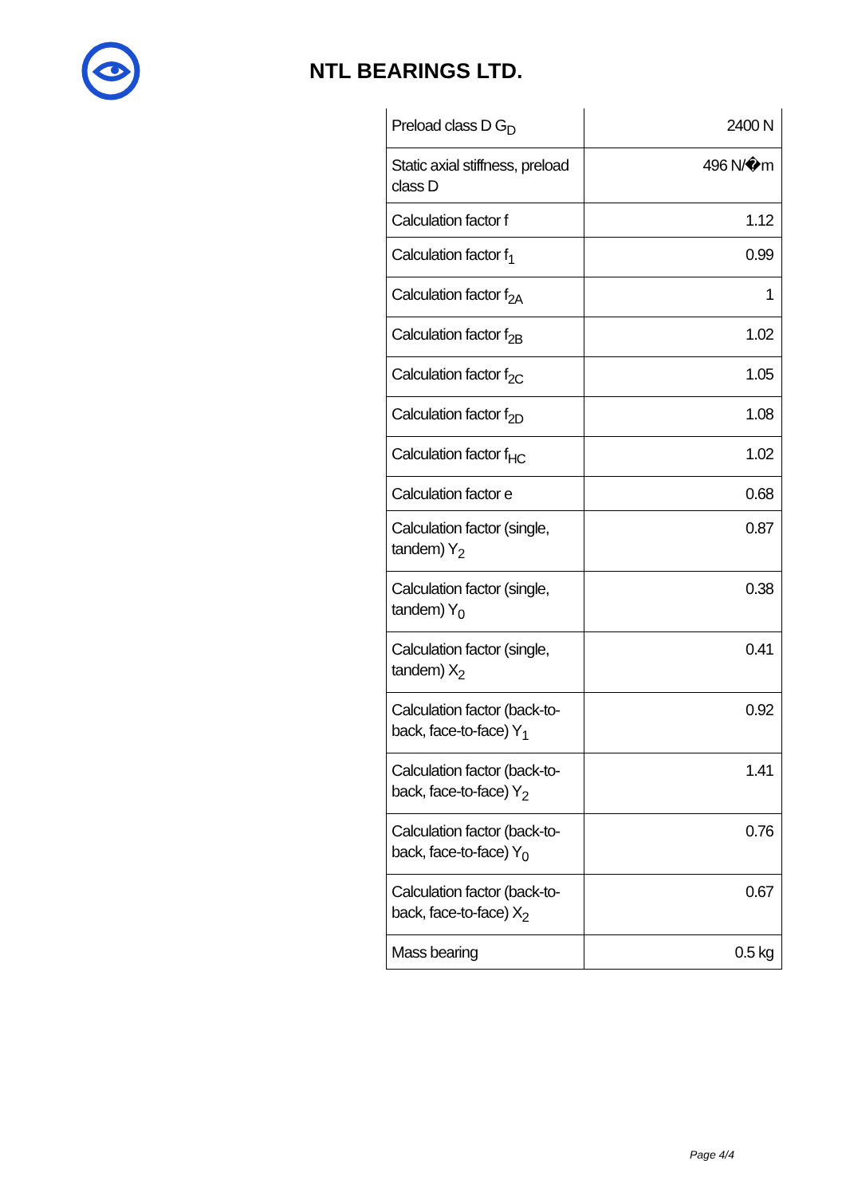NTL BEARINGS LTD.
| Preload class D G<sub>D</sub> | 2400 N |
| Static axial stiffness, preload class D | 496 N/�m |
| Calculation factor f | 1.12 |
| Calculation factor f<sub>1</sub> | 0.99 |
| Calculation factor f<sub>2A</sub> | 1 |
| Calculation factor f<sub>2B</sub> | 1.02 |
| Calculation factor f<sub>2C</sub> | 1.05 |
| Calculation factor f<sub>2D</sub> | 1.08 |
| Calculation factor f<sub>HC</sub> | 1.02 |
| Calculation factor e | 0.68 |
| Calculation factor (single, tandem) Y<sub>2</sub> | 0.87 |
| Calculation factor (single, tandem) Y<sub>0</sub> | 0.38 |
| Calculation factor (single, tandem) X<sub>2</sub> | 0.41 |
| Calculation factor (back-to-back, face-to-face) Y<sub>1</sub> | 0.92 |
| Calculation factor (back-to-back, face-to-face) Y<sub>2</sub> | 1.41 |
| Calculation factor (back-to-back, face-to-face) Y<sub>0</sub> | 0.76 |
| Calculation factor (back-to-back, face-to-face) X<sub>2</sub> | 0.67 |
| Mass bearing | 0.5 kg |
Page 4/4